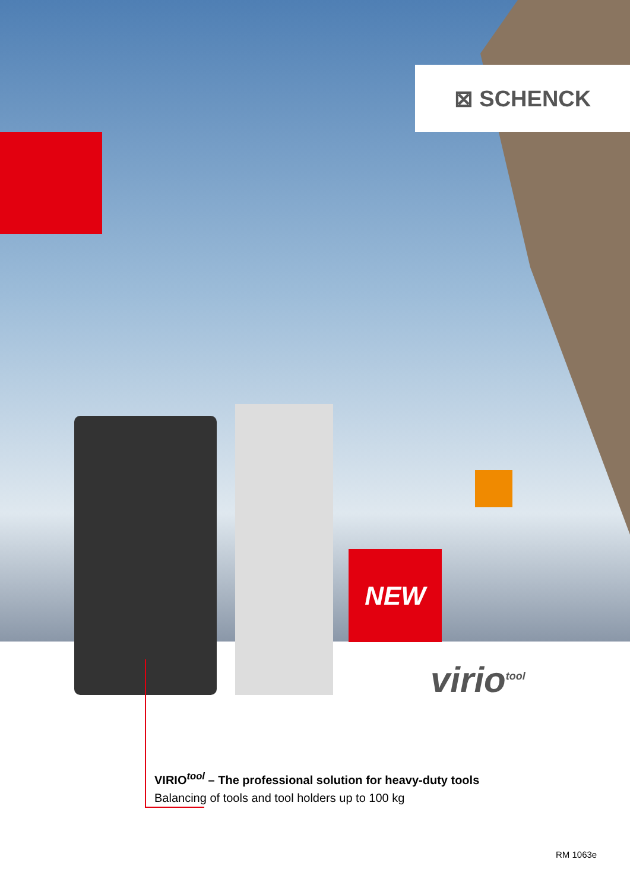⊠ SCHENCK
NEW
virio<sup>tool</sup>
VIRIO<sup>tool</sup> – The professional solution for heavy-duty tools
Balancing of tools and tool holders up to 100 kg
RM 1063e